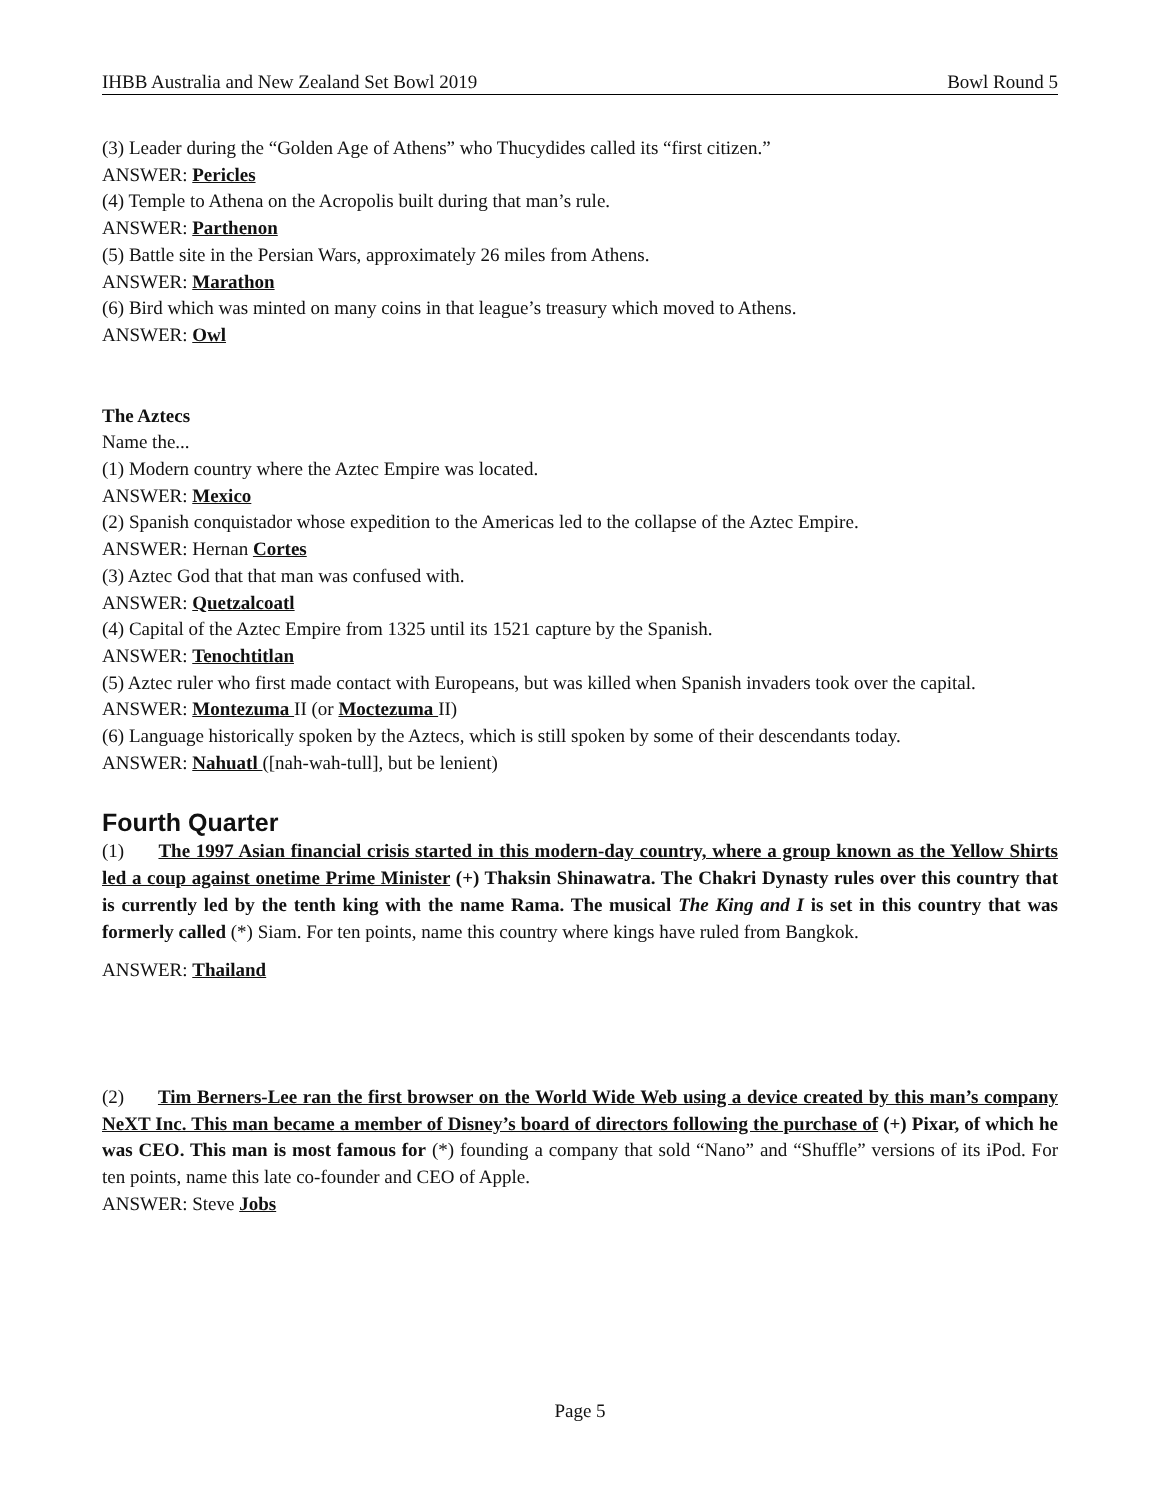IHBB Australia and New Zealand Set Bowl 2019 Bowl Round 5
(3) Leader during the “Golden Age of Athens” who Thucydides called its “first citizen.”
ANSWER: Pericles
(4) Temple to Athena on the Acropolis built during that man’s rule.
ANSWER: Parthenon
(5) Battle site in the Persian Wars, approximately 26 miles from Athens.
ANSWER: Marathon
(6) Bird which was minted on many coins in that league’s treasury which moved to Athens.
ANSWER: Owl
The Aztecs
Name the...
(1) Modern country where the Aztec Empire was located.
ANSWER: Mexico
(2) Spanish conquistador whose expedition to the Americas led to the collapse of the Aztec Empire.
ANSWER: Hernan Cortes
(3) Aztec God that that man was confused with.
ANSWER: Quetzalcoatl
(4) Capital of the Aztec Empire from 1325 until its 1521 capture by the Spanish.
ANSWER: Tenochtitlan
(5) Aztec ruler who first made contact with Europeans, but was killed when Spanish invaders took over the capital.
ANSWER: Montezuma II (or Moctezuma II)
(6) Language historically spoken by the Aztecs, which is still spoken by some of their descendants today.
ANSWER: Nahuatl ([nah-wah-tull], but be lenient)
Fourth Quarter
(1) The 1997 Asian financial crisis started in this modern-day country, where a group known as the Yellow Shirts led a coup against onetime Prime Minister (+) Thaksin Shinawatra. The Chakri Dynasty rules over this country that is currently led by the tenth king with the name Rama. The musical The King and I is set in this country that was formerly called (*) Siam. For ten points, name this country where kings have ruled from Bangkok.
ANSWER: Thailand
(2) Tim Berners-Lee ran the first browser on the World Wide Web using a device created by this man’s company NeXT Inc. This man became a member of Disney’s board of directors following the purchase of (+) Pixar, of which he was CEO. This man is most famous for (*) founding a company that sold “Nano” and “Shuffle” versions of its iPod. For ten points, name this late co-founder and CEO of Apple.
ANSWER: Steve Jobs
Page 5